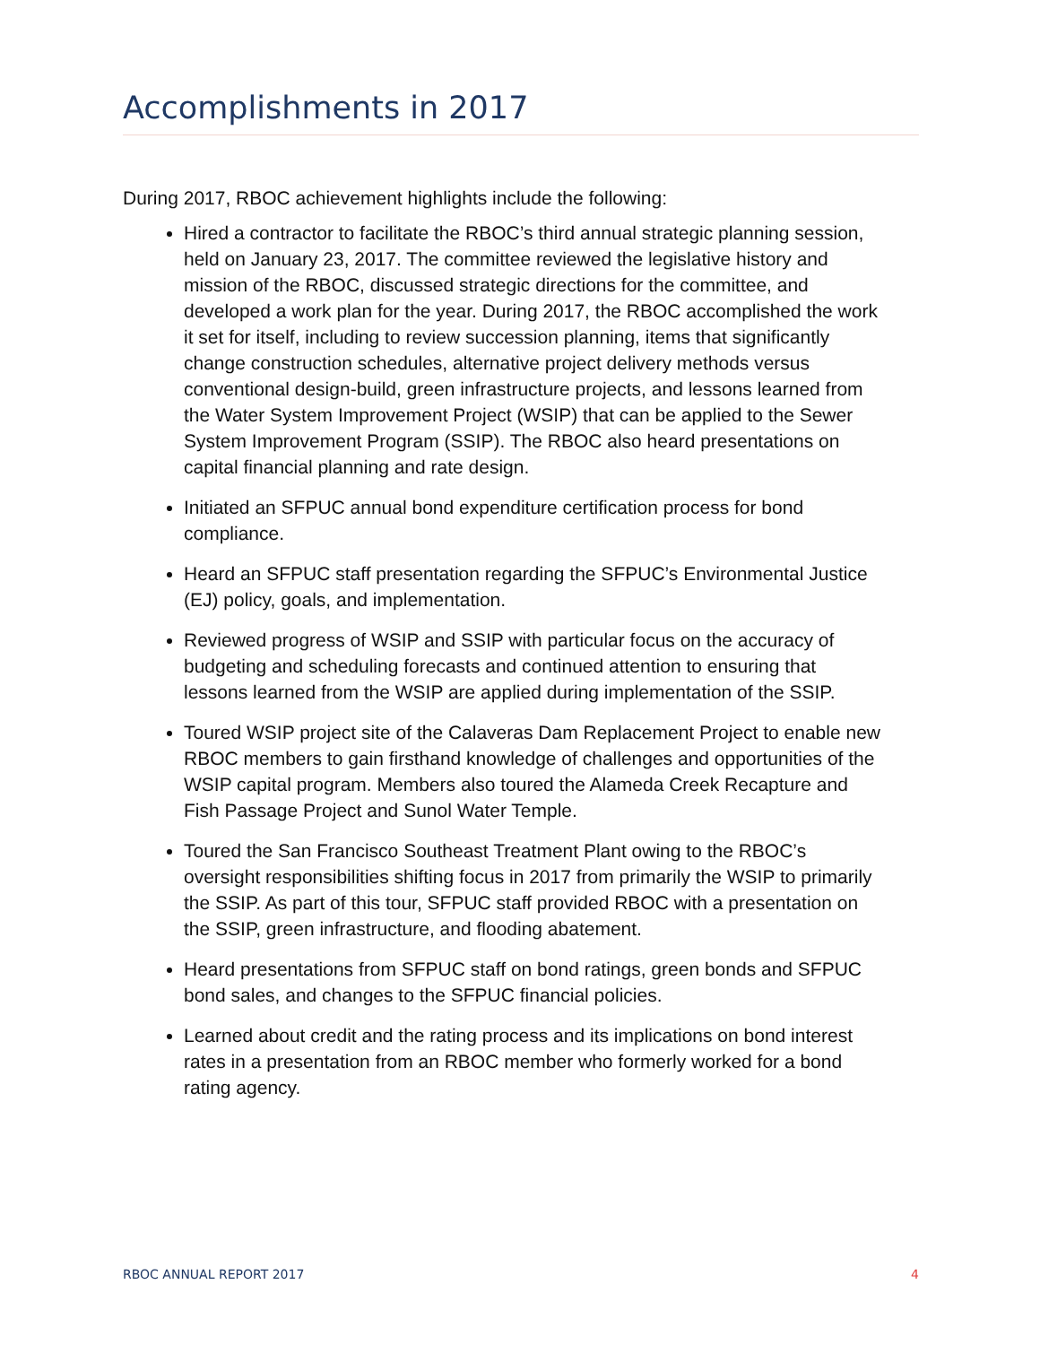Accomplishments in 2017
During 2017, RBOC achievement highlights include the following:
Hired a contractor to facilitate the RBOC’s third annual strategic planning session, held on January 23, 2017. The committee reviewed the legislative history and mission of the RBOC, discussed strategic directions for the committee, and developed a work plan for the year. During 2017, the RBOC accomplished the work it set for itself, including to review succession planning, items that significantly change construction schedules, alternative project delivery methods versus conventional design-build, green infrastructure projects, and lessons learned from the Water System Improvement Project (WSIP) that can be applied to the Sewer System Improvement Program (SSIP). The RBOC also heard presentations on capital financial planning and rate design.
Initiated an SFPUC annual bond expenditure certification process for bond compliance.
Heard an SFPUC staff presentation regarding the SFPUC’s Environmental Justice (EJ) policy, goals, and implementation.
Reviewed progress of WSIP and SSIP with particular focus on the accuracy of budgeting and scheduling forecasts and continued attention to ensuring that lessons learned from the WSIP are applied during implementation of the SSIP.
Toured WSIP project site of the Calaveras Dam Replacement Project to enable new RBOC members to gain firsthand knowledge of challenges and opportunities of the WSIP capital program. Members also toured the Alameda Creek Recapture and Fish Passage Project and Sunol Water Temple.
Toured the San Francisco Southeast Treatment Plant owing to the RBOC’s oversight responsibilities shifting focus in 2017 from primarily the WSIP to primarily the SSIP. As part of this tour, SFPUC staff provided RBOC with a presentation on the SSIP, green infrastructure, and flooding abatement.
Heard presentations from SFPUC staff on bond ratings, green bonds and SFPUC bond sales, and changes to the SFPUC financial policies.
Learned about credit and the rating process and its implications on bond interest rates in a presentation from an RBOC member who formerly worked for a bond rating agency.
RBOC ANNUAL REPORT 2017 4